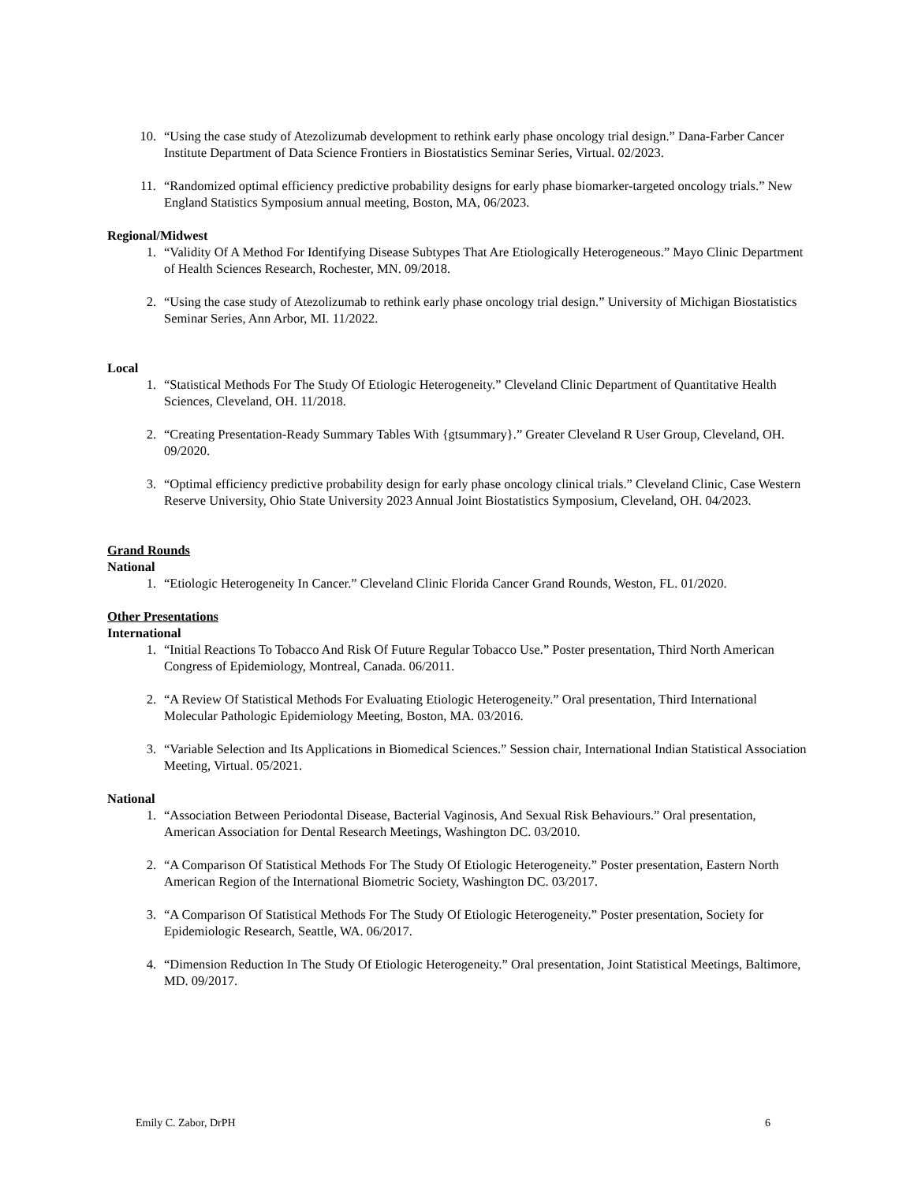10. “Using the case study of Atezolizumab development to rethink early phase oncology trial design.” Dana-Farber Cancer Institute Department of Data Science Frontiers in Biostatistics Seminar Series, Virtual. 02/2023.
11. “Randomized optimal efficiency predictive probability designs for early phase biomarker-targeted oncology trials.” New England Statistics Symposium annual meeting, Boston, MA, 06/2023.
Regional/Midwest
1. “Validity Of A Method For Identifying Disease Subtypes That Are Etiologically Heterogeneous.” Mayo Clinic Department of Health Sciences Research, Rochester, MN. 09/2018.
2. “Using the case study of Atezolizumab to rethink early phase oncology trial design.” University of Michigan Biostatistics Seminar Series, Ann Arbor, MI. 11/2022.
Local
1. “Statistical Methods For The Study Of Etiologic Heterogeneity.” Cleveland Clinic Department of Quantitative Health Sciences, Cleveland, OH. 11/2018.
2. “Creating Presentation-Ready Summary Tables With {gtsummary}.” Greater Cleveland R User Group, Cleveland, OH. 09/2020.
3. “Optimal efficiency predictive probability design for early phase oncology clinical trials.” Cleveland Clinic, Case Western Reserve University, Ohio State University 2023 Annual Joint Biostatistics Symposium, Cleveland, OH. 04/2023.
Grand Rounds
National
1. “Etiologic Heterogeneity In Cancer.” Cleveland Clinic Florida Cancer Grand Rounds, Weston, FL. 01/2020.
Other Presentations
International
1. “Initial Reactions To Tobacco And Risk Of Future Regular Tobacco Use.” Poster presentation, Third North American Congress of Epidemiology, Montreal, Canada. 06/2011.
2. “A Review Of Statistical Methods For Evaluating Etiologic Heterogeneity.” Oral presentation, Third International Molecular Pathologic Epidemiology Meeting, Boston, MA. 03/2016.
3. “Variable Selection and Its Applications in Biomedical Sciences.” Session chair, International Indian Statistical Association Meeting, Virtual. 05/2021.
National
1. “Association Between Periodontal Disease, Bacterial Vaginosis, And Sexual Risk Behaviours.” Oral presentation, American Association for Dental Research Meetings, Washington DC. 03/2010.
2. “A Comparison Of Statistical Methods For The Study Of Etiologic Heterogeneity.” Poster presentation, Eastern North American Region of the International Biometric Society, Washington DC. 03/2017.
3. “A Comparison Of Statistical Methods For The Study Of Etiologic Heterogeneity.” Poster presentation, Society for Epidemiologic Research, Seattle, WA. 06/2017.
4. “Dimension Reduction In The Study Of Etiologic Heterogeneity.” Oral presentation, Joint Statistical Meetings, Baltimore, MD. 09/2017.
Emily C. Zabor, DrPH 6